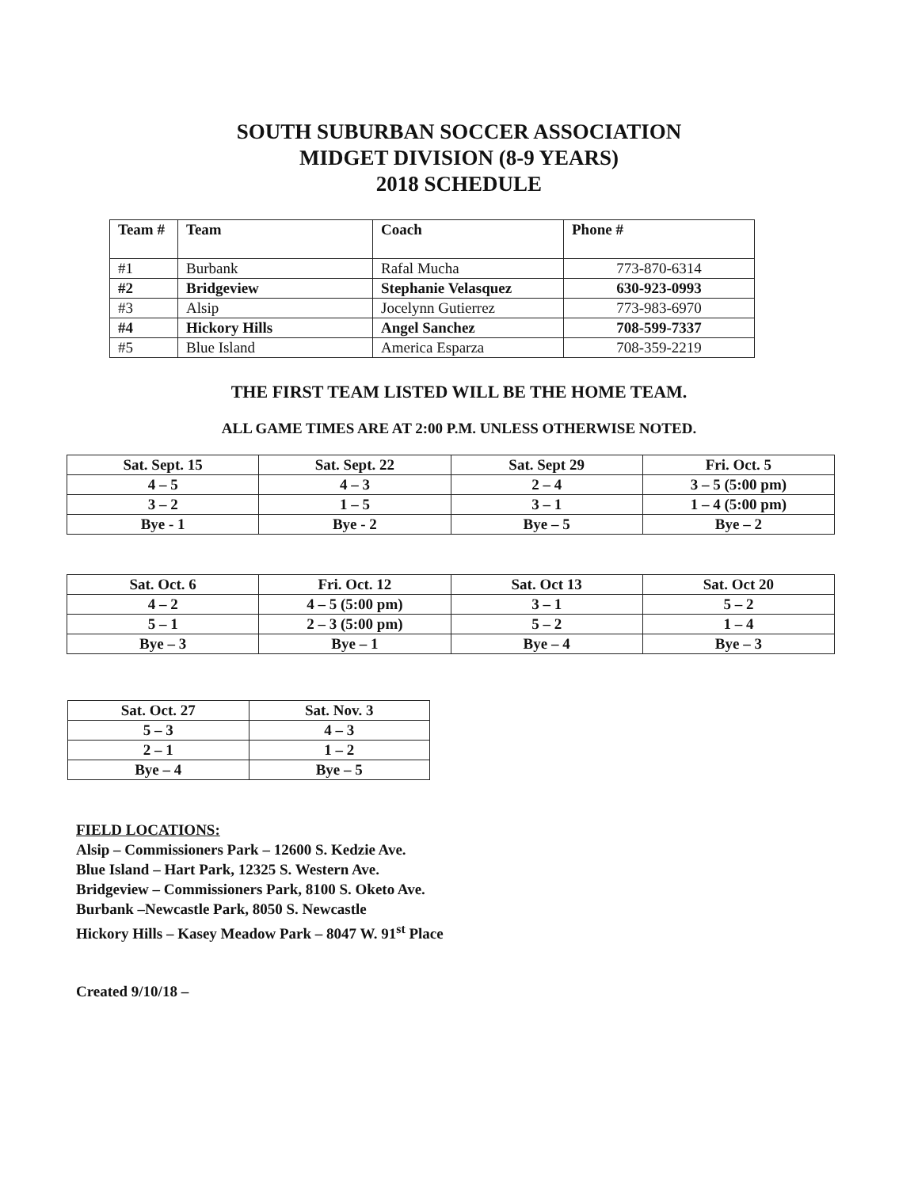SOUTH SUBURBAN SOCCER ASSOCIATION
MIDGET DIVISION (8-9 YEARS)
2018 SCHEDULE
| Team # | Team | Coach | Phone # |
| --- | --- | --- | --- |
| #1 | Burbank | Rafal Mucha | 773-870-6314 |
| #2 | Bridgeview | Stephanie Velasquez | 630-923-0993 |
| #3 | Alsip | Jocelynn Gutierrez | 773-983-6970 |
| #4 | Hickory Hills | Angel Sanchez | 708-599-7337 |
| #5 | Blue Island | America Esparza | 708-359-2219 |
THE FIRST TEAM LISTED WILL BE THE HOME TEAM.
ALL GAME TIMES ARE AT 2:00 P.M. UNLESS OTHERWISE NOTED.
| Sat. Sept. 15 | Sat. Sept. 22 | Sat. Sept 29 | Fri. Oct. 5 |
| 4 – 5 | 4 – 3 | 2 – 4 | 3 – 5 (5:00 pm) |
| 3 – 2 | 1 – 5 | 3 – 1 | 1 – 4 (5:00 pm) |
| Bye - 1 | Bye - 2 | Bye – 5 | Bye – 2 |
| Sat. Oct. 6 | Fri. Oct. 12 | Sat. Oct 13 | Sat. Oct 20 |
| 4 – 2 | 4 – 5 (5:00 pm) | 3 – 1 | 5 – 2 |
| 5 – 1 | 2 – 3 (5:00 pm) | 5 – 2 | 1 – 4 |
| Bye – 3 | Bye – 1 | Bye – 4 | Bye – 3 |
| Sat. Oct. 27 | Sat. Nov. 3 |
| 5 – 3 | 4 – 3 |
| 2 – 1 | 1 – 2 |
| Bye – 4 | Bye – 5 |
FIELD LOCATIONS:
Alsip – Commissioners Park – 12600 S. Kedzie Ave.
Blue Island – Hart Park, 12325 S. Western Ave.
Bridgeview – Commissioners Park, 8100 S. Oketo Ave.
Burbank –Newcastle Park, 8050 S. Newcastle
Hickory Hills – Kasey Meadow Park – 8047 W. 91<sup>st</sup> Place
Created 9/10/18 –